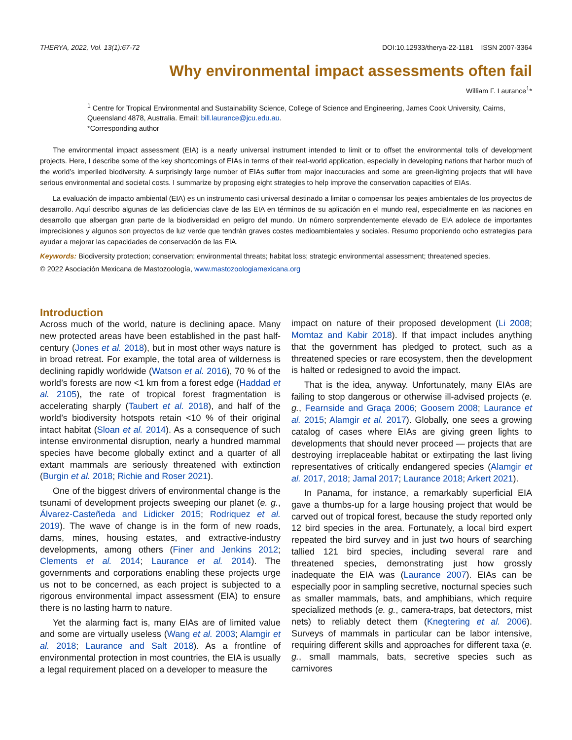THERYA, 2022, Vol. 13(1):67-72 DOI:10.12933/therya-22-1181 ISSN 2007-3364
Why environmental impact assessments often fail
William F. Laurance<sup>1</sup>*
<sup>1</sup> Centre for Tropical Environmental and Sustainability Science, College of Science and Engineering, James Cook University, Cairns, Queensland 4878, Australia. Email: bill.laurance@jcu.edu.au.
*Corresponding author
The environmental impact assessment (EIA) is a nearly universal instrument intended to limit or to offset the environmental tolls of development projects. Here, I describe some of the key shortcomings of EIAs in terms of their real-world application, especially in developing nations that harbor much of the world’s imperiled biodiversity. A surprisingly large number of EIAs suffer from major inaccuracies and some are green-lighting projects that will have serious environmental and societal costs. I summarize by proposing eight strategies to help improve the conservation capacities of EIAs.
La evaluación de impacto ambiental (EIA) es un instrumento casi universal destinado a limitar o compensar los peajes ambientales de los proyectos de desarrollo. Aquí describo algunas de las deficiencias clave de las EIA en términos de su aplicación en el mundo real, especialmente en las naciones en desarrollo que albergan gran parte de la biodiversidad en peligro del mundo. Un número sorprendentemente elevado de EIA adolece de importantes imprecisiones y algunos son proyectos de luz verde que tendrán graves costes medioambientales y sociales. Resumo proponiendo ocho estrategias para ayudar a mejorar las capacidades de conservación de las EIA.
Keywords: Biodiversity protection; conservation; environmental threats; habitat loss; strategic environmental assessment; threatened species.
© 2022 Asociación Mexicana de Mastozoología, www.mastozoologiamexicana.org
Introduction
Across much of the world, nature is declining apace. Many new protected areas have been established in the past half-century (Jones et al. 2018), but in most other ways nature is in broad retreat. For example, the total area of wilderness is declining rapidly worldwide (Watson et al. 2016), 70 % of the world’s forests are now <1 km from a forest edge (Haddad et al. 2105), the rate of tropical forest fragmentation is accelerating sharply (Taubert et al. 2018), and half of the world’s biodiversity hotspots retain <10 % of their original intact habitat (Sloan et al. 2014). As a consequence of such intense environmental disruption, nearly a hundred mammal species have become globally extinct and a quarter of all extant mammals are seriously threatened with extinction (Burgin et al. 2018; Richie and Roser 2021).
One of the biggest drivers of environmental change is the tsunami of development projects sweeping our planet (e. g., Álvarez-Casteñeda and Lidicker 2015; Rodriquez et al. 2019). The wave of change is in the form of new roads, dams, mines, housing estates, and extractive-industry developments, among others (Finer and Jenkins 2012; Clements et al. 2014; Laurance et al. 2014). The governments and corporations enabling these projects urge us not to be concerned, as each project is subjected to a rigorous environmental impact assessment (EIA) to ensure there is no lasting harm to nature.
Yet the alarming fact is, many EIAs are of limited value and some are virtually useless (Wang et al. 2003; Alamgir et al. 2018; Laurance and Salt 2018). As a frontline of environmental protection in most countries, the EIA is usually a legal requirement placed on a developer to measure the
impact on nature of their proposed development (Li 2008; Momtaz and Kabir 2018). If that impact includes anything that the government has pledged to protect, such as a threatened species or rare ecosystem, then the development is halted or redesigned to avoid the impact.
That is the idea, anyway. Unfortunately, many EIAs are failing to stop dangerous or otherwise ill-advised projects (e. g., Fearnside and Graça 2006; Goosem 2008; Laurance et al. 2015; Alamgir et al. 2017). Globally, one sees a growing catalog of cases where EIAs are giving green lights to developments that should never proceed — projects that are destroying irreplaceable habitat or extirpating the last living representatives of critically endangered species (Alamgir et al. 2017, 2018; Jamal 2017; Laurance 2018; Arkert 2021).
In Panama, for instance, a remarkably superficial EIA gave a thumbs-up for a large housing project that would be carved out of tropical forest, because the study reported only 12 bird species in the area. Fortunately, a local bird expert repeated the bird survey and in just two hours of searching tallied 121 bird species, including several rare and threatened species, demonstrating just how grossly inadequate the EIA was (Laurance 2007). EIAs can be especially poor in sampling secretive, nocturnal species such as smaller mammals, bats, and amphibians, which require specialized methods (e. g., camera-traps, bat detectors, mist nets) to reliably detect them (Knegtering et al. 2006). Surveys of mammals in particular can be labor intensive, requiring different skills and approaches for different taxa (e. g., small mammals, bats, secretive species such as carnivores